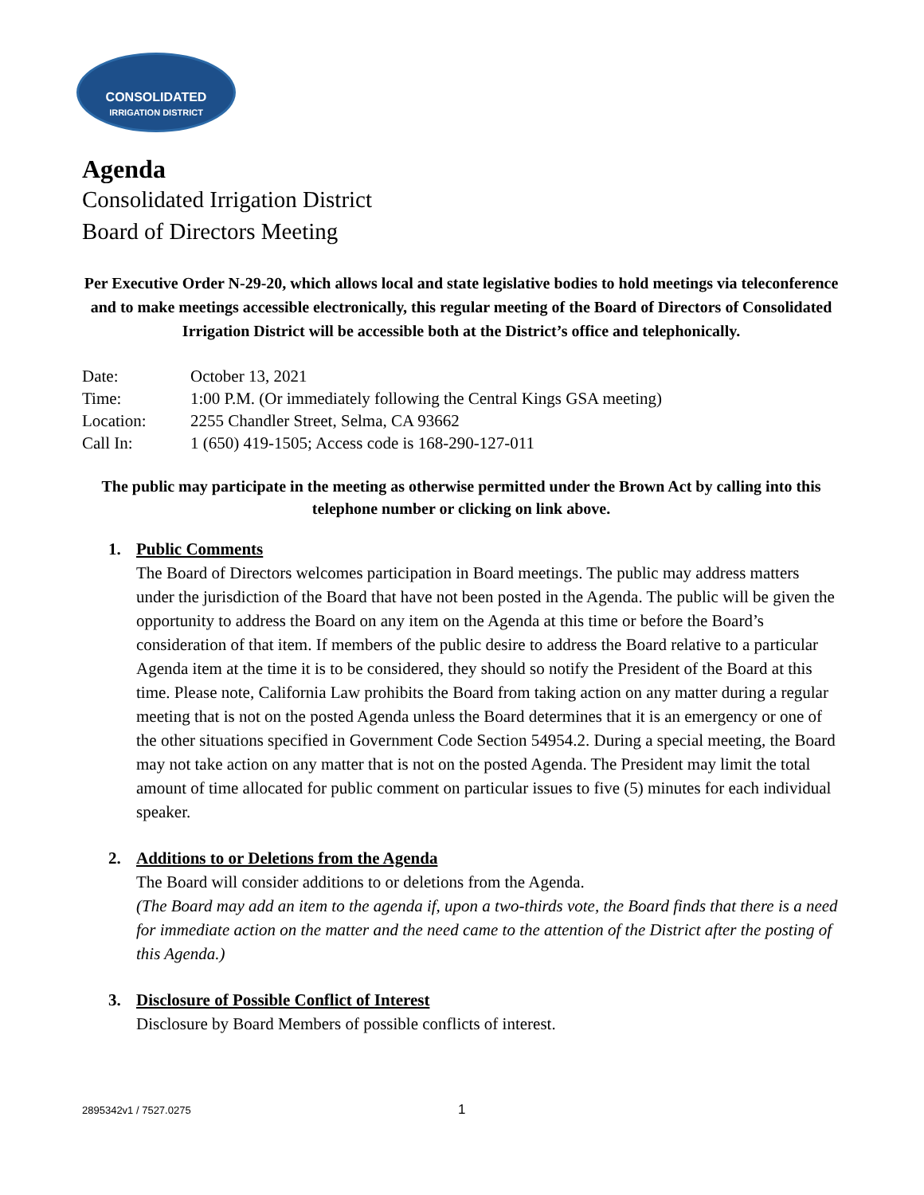CONSOLIDATED
IRRIGATION DISTRICT
Agenda
Consolidated Irrigation District
Board of Directors Meeting
Per Executive Order N-29-20, which allows local and state legislative bodies to hold meetings via teleconference and to make meetings accessible electronically, this regular meeting of the Board of Directors of Consolidated Irrigation District will be accessible both at the District’s office and telephonically.
| Date: | October 13, 2021 |
| Time: | 1:00 P.M. (Or immediately following the Central Kings GSA meeting) |
| Location: | 2255 Chandler Street, Selma, CA 93662 |
| Call In: | 1 (650) 419-1505; Access code is 168-290-127-011 |
The public may participate in the meeting as otherwise permitted under the Brown Act by calling into this telephone number or clicking on link above.
1. Public Comments
The Board of Directors welcomes participation in Board meetings. The public may address matters under the jurisdiction of the Board that have not been posted in the Agenda. The public will be given the opportunity to address the Board on any item on the Agenda at this time or before the Board’s consideration of that item. If members of the public desire to address the Board relative to a particular Agenda item at the time it is to be considered, they should so notify the President of the Board at this time. Please note, California Law prohibits the Board from taking action on any matter during a regular meeting that is not on the posted Agenda unless the Board determines that it is an emergency or one of the other situations specified in Government Code Section 54954.2. During a special meeting, the Board may not take action on any matter that is not on the posted Agenda. The President may limit the total amount of time allocated for public comment on particular issues to five (5) minutes for each individual speaker.
2. Additions to or Deletions from the Agenda
The Board will consider additions to or deletions from the Agenda.
(The Board may add an item to the agenda if, upon a two-thirds vote, the Board finds that there is a need for immediate action on the matter and the need came to the attention of the District after the posting of this Agenda.)
3. Disclosure of Possible Conflict of Interest
Disclosure by Board Members of possible conflicts of interest.
2895342v1 / 7527.0275 1